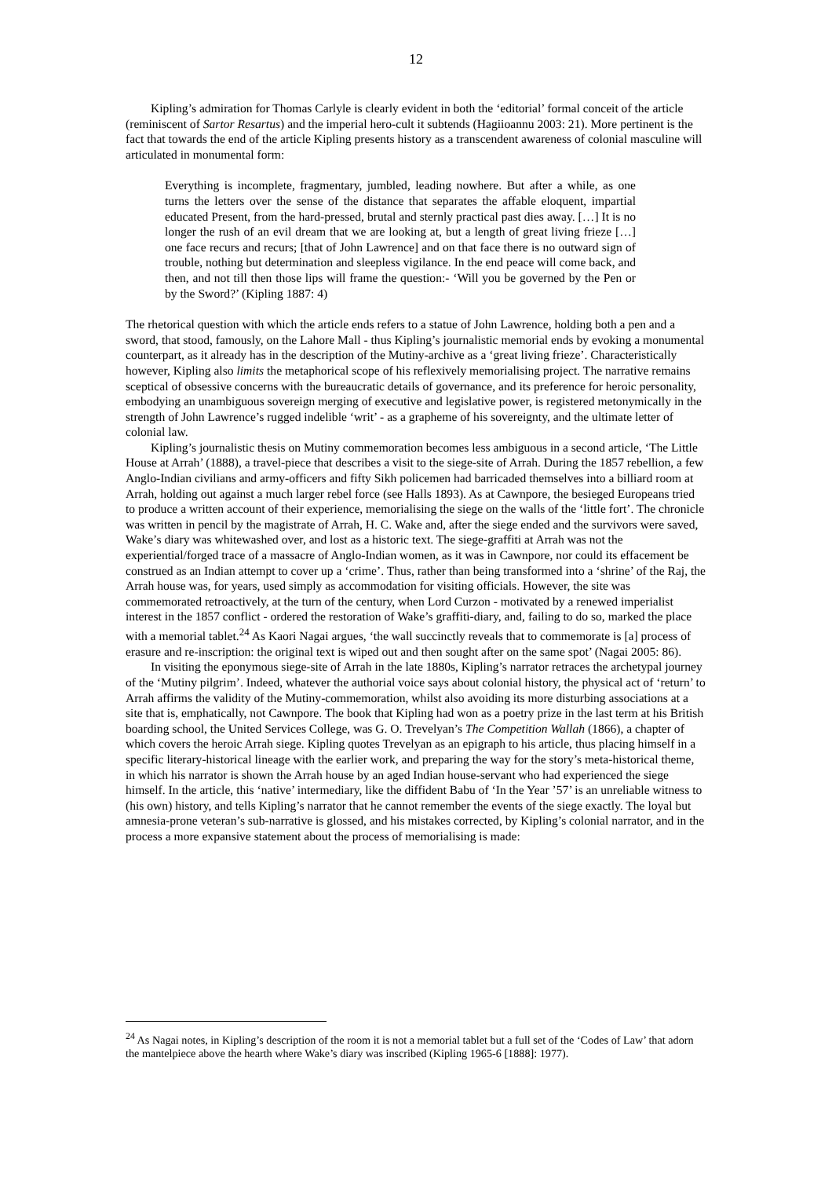12
Kipling’s admiration for Thomas Carlyle is clearly evident in both the ‘editorial’ formal conceit of the article (reminiscent of Sartor Resartus) and the imperial hero-cult it subtends (Hagiioannu 2003: 21). More pertinent is the fact that towards the end of the article Kipling presents history as a transcendent awareness of colonial masculine will articulated in monumental form:
Everything is incomplete, fragmentary, jumbled, leading nowhere. But after a while, as one turns the letters over the sense of the distance that separates the affable eloquent, impartial educated Present, from the hard-pressed, brutal and sternly practical past dies away. […] It is no longer the rush of an evil dream that we are looking at, but a length of great living frieze […] one face recurs and recurs; [that of John Lawrence] and on that face there is no outward sign of trouble, nothing but determination and sleepless vigilance. In the end peace will come back, and then, and not till then those lips will frame the question:- ‘Will you be governed by the Pen or by the Sword?’ (Kipling 1887: 4)
The rhetorical question with which the article ends refers to a statue of John Lawrence, holding both a pen and a sword, that stood, famously, on the Lahore Mall - thus Kipling’s journalistic memorial ends by evoking a monumental counterpart, as it already has in the description of the Mutiny-archive as a ‘great living frieze’. Characteristically however, Kipling also limits the metaphorical scope of his reflexively memorialising project. The narrative remains sceptical of obsessive concerns with the bureaucratic details of governance, and its preference for heroic personality, embodying an unambiguous sovereign merging of executive and legislative power, is registered metonymically in the strength of John Lawrence’s rugged indelible ‘writ’ - as a grapheme of his sovereignty, and the ultimate letter of colonial law.
Kipling’s journalistic thesis on Mutiny commemoration becomes less ambiguous in a second article, ‘The Little House at Arrah’ (1888), a travel-piece that describes a visit to the siege-site of Arrah. During the 1857 rebellion, a few Anglo-Indian civilians and army-officers and fifty Sikh policemen had barricaded themselves into a billiard room at Arrah, holding out against a much larger rebel force (see Halls 1893). As at Cawnpore, the besieged Europeans tried to produce a written account of their experience, memorialising the siege on the walls of the ‘little fort’. The chronicle was written in pencil by the magistrate of Arrah, H. C. Wake and, after the siege ended and the survivors were saved, Wake’s diary was whitewashed over, and lost as a historic text. The siege-graffiti at Arrah was not the experiential/forged trace of a massacre of Anglo-Indian women, as it was in Cawnpore, nor could its effacement be construed as an Indian attempt to cover up a ‘crime’. Thus, rather than being transformed into a ‘shrine’ of the Raj, the Arrah house was, for years, used simply as accommodation for visiting officials. However, the site was commemorated retroactively, at the turn of the century, when Lord Curzon - motivated by a renewed imperialist interest in the 1857 conflict - ordered the restoration of Wake’s graffiti-diary, and, failing to do so, marked the place with a memorial tablet.<sup>24</sup> As Kaori Nagai argues, ‘the wall succinctly reveals that to commemorate is [a] process of erasure and re-inscription: the original text is wiped out and then sought after on the same spot’ (Nagai 2005: 86).
In visiting the eponymous siege-site of Arrah in the late 1880s, Kipling’s narrator retraces the archetypal journey of the ‘Mutiny pilgrim’. Indeed, whatever the authorial voice says about colonial history, the physical act of ‘return’ to Arrah affirms the validity of the Mutiny-commemoration, whilst also avoiding its more disturbing associations at a site that is, emphatically, not Cawnpore. The book that Kipling had won as a poetry prize in the last term at his British boarding school, the United Services College, was G. O. Trevelyan’s The Competition Wallah (1866), a chapter of which covers the heroic Arrah siege. Kipling quotes Trevelyan as an epigraph to his article, thus placing himself in a specific literary-historical lineage with the earlier work, and preparing the way for the story’s meta-historical theme, in which his narrator is shown the Arrah house by an aged Indian house-servant who had experienced the siege himself. In the article, this ‘native’ intermediary, like the diffident Babu of ‘In the Year ’57’ is an unreliable witness to (his own) history, and tells Kipling’s narrator that he cannot remember the events of the siege exactly. The loyal but amnesia-prone veteran’s sub-narrative is glossed, and his mistakes corrected, by Kipling’s colonial narrator, and in the process a more expansive statement about the process of memorialising is made:
<sup>24</sup> As Nagai notes, in Kipling’s description of the room it is not a memorial tablet but a full set of the ‘Codes of Law’ that adorn the mantelpiece above the hearth where Wake’s diary was inscribed (Kipling 1965-6 [1888]: 1977).